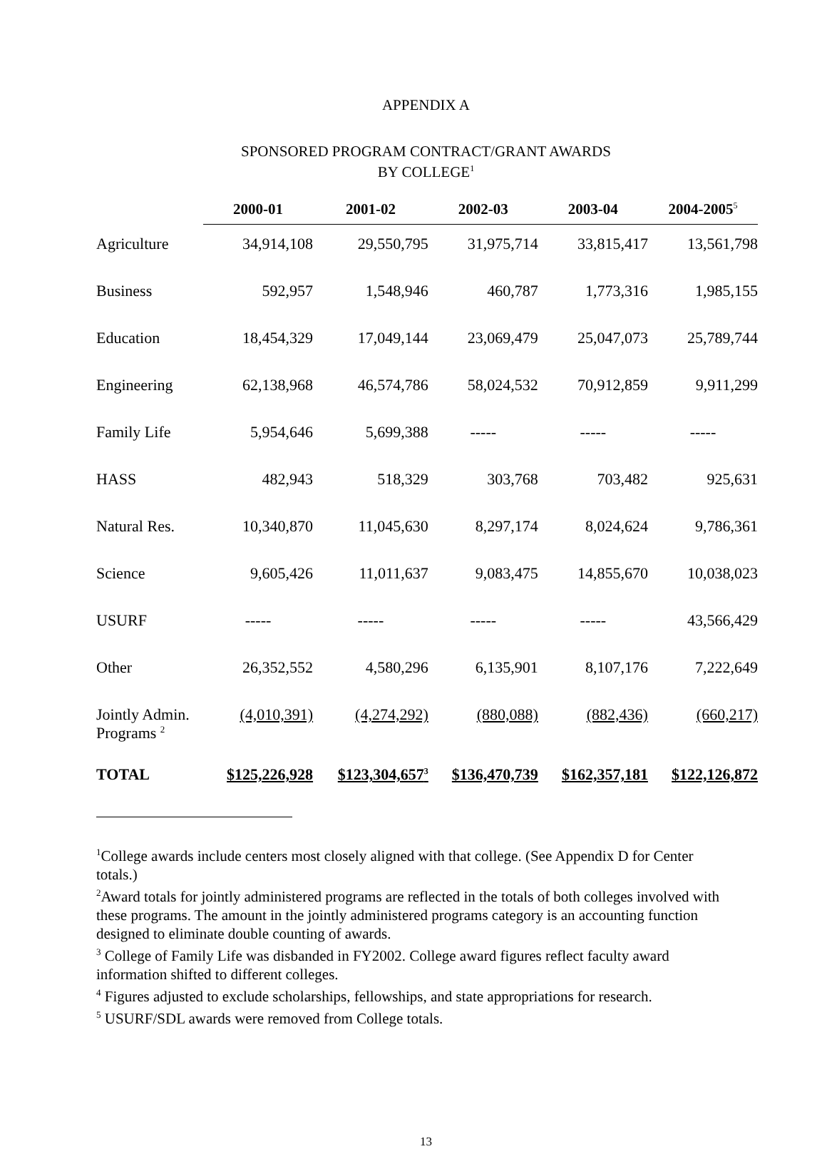APPENDIX A
SPONSORED PROGRAM CONTRACT/GRANT AWARDS
BY COLLEGE<sup>1</sup>
| | 2000-01 | 2001-02 | 2002-03 | 2003-04 | 2004-2005<sup>5</sup> |
| --- | --- | --- | --- | --- | --- |
| Agriculture | 34,914,108 | 29,550,795 | 31,975,714 | 33,815,417 | 13,561,798 |
| Business | 592,957 | 1,548,946 | 460,787 | 1,773,316 | 1,985,155 |
| Education | 18,454,329 | 17,049,144 | 23,069,479 | 25,047,073 | 25,789,744 |
| Engineering | 62,138,968 | 46,574,786 | 58,024,532 | 70,912,859 | 9,911,299 |
| Family Life | 5,954,646 | 5,699,388 | ----- | ----- | ----- |
| HASS | 482,943 | 518,329 | 303,768 | 703,482 | 925,631 |
| Natural Res. | 10,340,870 | 11,045,630 | 8,297,174 | 8,024,624 | 9,786,361 |
| Science | 9,605,426 | 11,011,637 | 9,083,475 | 14,855,670 | 10,038,023 |
| USURF | ----- | ----- | ----- | ----- | 43,566,429 |
| Other | 26,352,552 | 4,580,296 | 6,135,901 | 8,107,176 | 7,222,649 |
| Jointly Admin. Programs <sup>2</sup> | (4,010,391) | (4,274,292) | (880,088) | (882,436) | (660,217) |
| TOTAL | $125,226,928 | $123,304,657<sup>3</sup> | $136,470,739 | $162,357,181 | $122,126,872 |
<sup>1</sup> College awards include centers most closely aligned with that college. (See Appendix D for Center totals.)
<sup>2</sup> Award totals for jointly administered programs are reflected in the totals of both colleges involved with these programs. The amount in the jointly administered programs category is an accounting function designed to eliminate double counting of awards.
<sup>3</sup> College of Family Life was disbanded in FY2002. College award figures reflect faculty award information shifted to different colleges.
<sup>4</sup> Figures adjusted to exclude scholarships, fellowships, and state appropriations for research.
<sup>5</sup> USURF/SDL awards were removed from College totals.
13